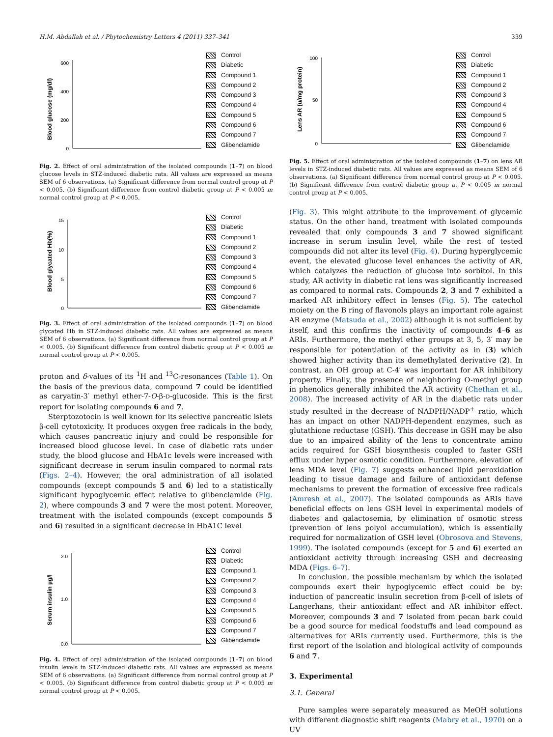H.M. Abdallah et al. / Phytochemistry Letters 4 (2011) 337–341 339
Blood glucose (mg/dl)
600
400
200
0
Control
Diabetic
Compound 1
Compound 2
Compound 3
Compound 4
Compound 5
Compound 6
Compound 7
Glibenclamide
Fig. 2. Effect of oral administration of the isolated compounds (1–7) on blood glucose levels in STZ-induced diabetic rats. All values are expressed as means SEM of 6 observations. (a) Significant difference from normal control group at P < 0.005. (b) Significant difference from control diabetic group at P < 0.005 m normal control group at P < 0.005.
Blood glycated Hb(%)
15
10
5
0
Control
Diabetic
Compound 1
Compound 2
Compound 3
Compound 4
Compound 5
Compound 6
Compound 7
Glibenclamide
Fig. 3. Effect of oral administration of the isolated compounds (1–7) on blood glycated Hb in STZ-induced diabetic rats. All values are expressed as means SEM of 6 observations. (a) Significant difference from normal control group at P < 0.005. (b) Significant difference from control diabetic group at P < 0.005 m normal control group at P < 0.005.
proton and δ-values of its <sup>1</sup>H and <sup>13</sup>C-resonances (Table 1). On the basis of the previous data, compound 7 could be identified as caryatin-3′ methyl ether-7-O-β-D-glucoside. This is the first report for isolating compounds 6 and 7.
Sterptozotocin is well known for its selective pancreatic islets β-cell cytotoxicity. It produces oxygen free radicals in the body, which causes pancreatic injury and could be responsible for increased blood glucose level. In case of diabetic rats under study, the blood glucose and HbA1c levels were increased with significant decrease in serum insulin compared to normal rats (Figs. 2–4). However, the oral administration of all isolated compounds (except compounds 5 and 6) led to a statistically significant hypoglycemic effect relative to glibenclamide (Fig. 2), where compounds 3 and 7 were the most potent. Moreover, treatment with the isolated compounds (except compounds 5 and 6) resulted in a significant decrease in HbA1C level
Serum insulin µg/l
2.0
1.0
0.0
Control
Diabetic
Compound 1
Compound 2
Compound 3
Compound 4
Compound 5
Compound 6
Compound 7
Glibenclamide
Fig. 4. Effect of oral administration of the isolated compounds (1–7) on blood insulin levels in STZ-induced diabetic rats. All values are expressed as means SEM of 6 observations. (a) Significant difference from normal control group at P < 0.005. (b) Significant difference from control diabetic group at P < 0.005 m normal control group at P < 0.005.
Lens AR (u/mg protein)
100
50
0
Control
Diabetic
Compound 1
Compound 2
Compound 3
Compound 4
Compound 5
Compound 6
Compound 7
Glibenclamide
Fig. 5. Effect of oral administration of the isolated compounds (1–7) on lens AR levels in STZ-induced diabetic rats. All values are expressed as means SEM of 6 observations. (a) Significant difference from normal control group at P < 0.005. (b) Significant difference from control diabetic group at P < 0.005 m normal control group at P < 0.005.
(Fig. 3). This might attribute to the improvement of glycemic status. On the other hand, treatment with isolated compounds revealed that only compounds 3 and 7 showed significant increase in serum insulin level, while the rest of tested compounds did not alter its level (Fig. 4). During hyperglycemic event, the elevated glucose level enhances the activity of AR, which catalyzes the reduction of glucose into sorbitol. In this study, AR activity in diabetic rat lens was significantly increased as compared to normal rats. Compounds 2, 3 and 7 exhibited a marked AR inhibitory effect in lenses (Fig. 5). The catechol moiety on the B ring of flavonols plays an important role against AR enzyme (Matsuda et al., 2002) although it is not sufficient by itself, and this confirms the inactivity of compounds 4–6 as ARIs. Furthermore, the methyl ether groups at 3, 5, 3′ may be responsible for potentiation of the activity as in (3) which showed higher activity than its demethylated derivative (2). In contrast, an OH group at C-4′ was important for AR inhibitory property. Finally, the presence of neighboring O-methyl group in phenolics generally inhibited the AR activity (Chethan et al., 2008). The increased activity of AR in the diabetic rats under study resulted in the decrease of NADPH/NADP<sup>+</sup> ratio, which has an impact on other NADPH-dependent enzymes, such as glutathione reductase (GSH). This decrease in GSH may be also due to an impaired ability of the lens to concentrate amino acids required for GSH biosynthesis coupled to faster GSH efflux under hyper osmotic condition. Furthermore, elevation of lens MDA level (Fig. 7) suggests enhanced lipid peroxidation leading to tissue damage and failure of antioxidant defense mechanisms to prevent the formation of excessive free radicals (Amresh et al., 2007). The isolated compounds as ARIs have beneficial effects on lens GSH level in experimental models of diabetes and galactosemia, by elimination of osmotic stress (prevention of lens polyol accumulation), which is essentially required for normalization of GSH level (Obrosova and Stevens, 1999). The isolated compounds (except for 5 and 6) exerted an antioxidant activity through increasing GSH and decreasing MDA (Figs. 6–7).
In conclusion, the possible mechanism by which the isolated compounds exert their hypoglycemic effect could be by: induction of pancreatic insulin secretion from β-cell of islets of Langerhans, their antioxidant effect and AR inhibitor effect. Moreover, compounds 3 and 7 isolated from pecan bark could be a good source for medical foodstuffs and lead compound as alternatives for ARIs currently used. Furthermore, this is the first report of the isolation and biological activity of compounds 6 and 7.
3. Experimental
3.1. General
Pure samples were separately measured as MeOH solutions with different diagnostic shift reagents (Mabry et al., 1970) on a UV